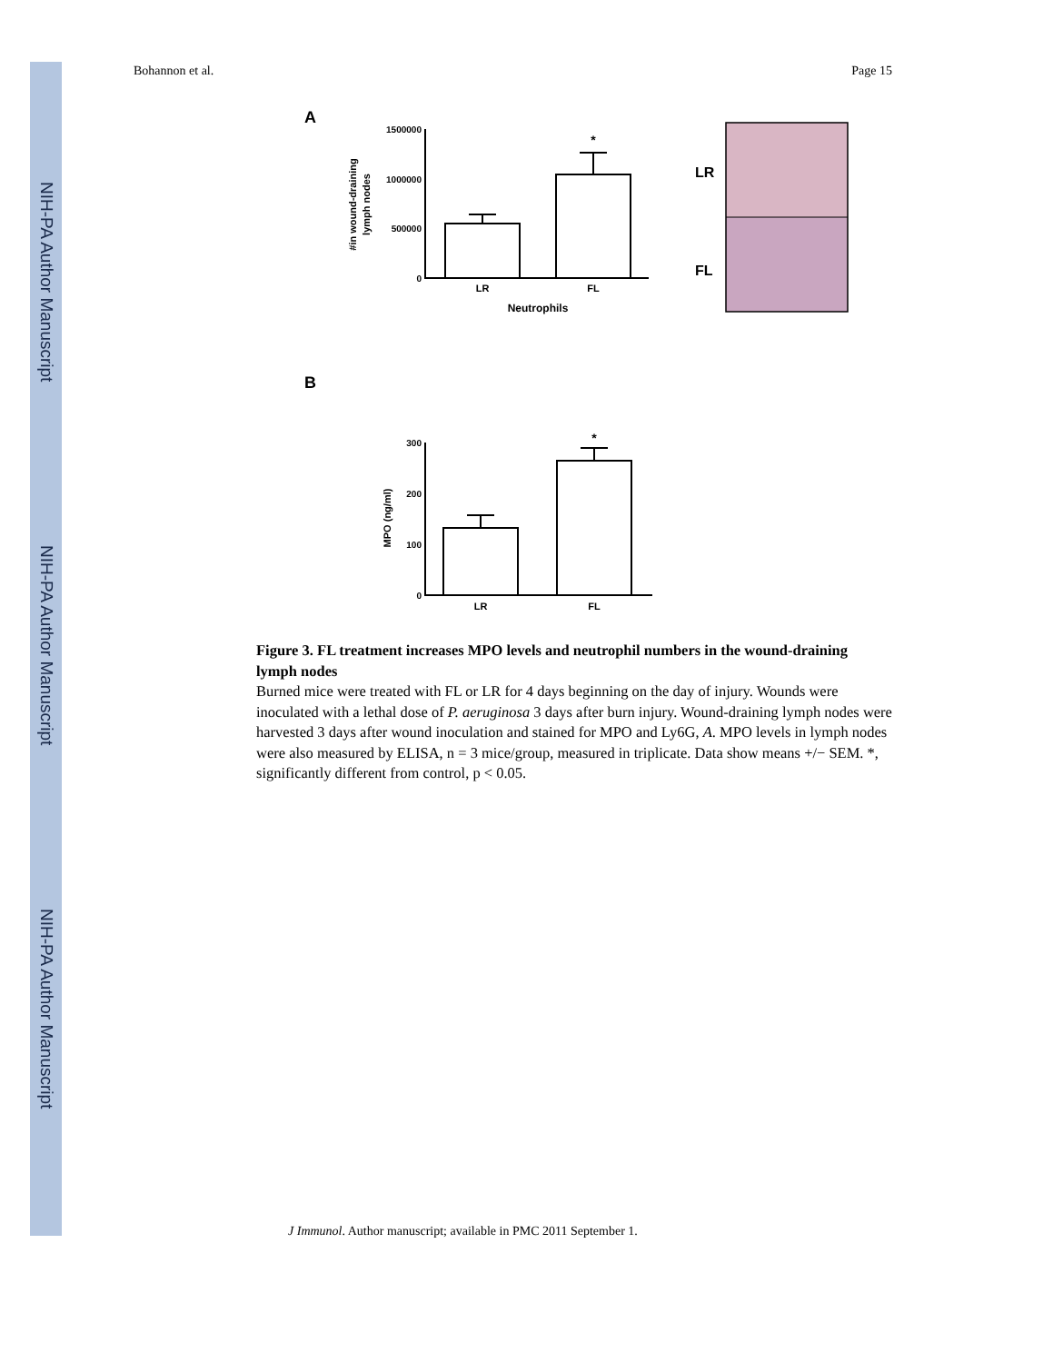NIH-PA Author Manuscript
NIH-PA Author Manuscript
NIH-PA Author Manuscript
Bohannon et al. Page 15
A
B
1500000
1000000
500000
0
300
200
100
0
LR
FL
Neutrophils
*
LR
FL
*
#in wound-draining
lymph nodes
MPO (ng/ml)
LR
FL
Figure 3. FL treatment increases MPO levels and neutrophil numbers in the wound-draining lymph nodes
Burned mice were treated with FL or LR for 4 days beginning on the day of injury. Wounds were inoculated with a lethal dose of P. aeruginosa 3 days after burn injury. Wound-draining lymph nodes were harvested 3 days after wound inoculation and stained for MPO and Ly6G, A. MPO levels in lymph nodes were also measured by ELISA, n = 3 mice/group, measured in triplicate. Data show means +/− SEM. *, significantly different from control, p < 0.05.
J Immunol. Author manuscript; available in PMC 2011 September 1.